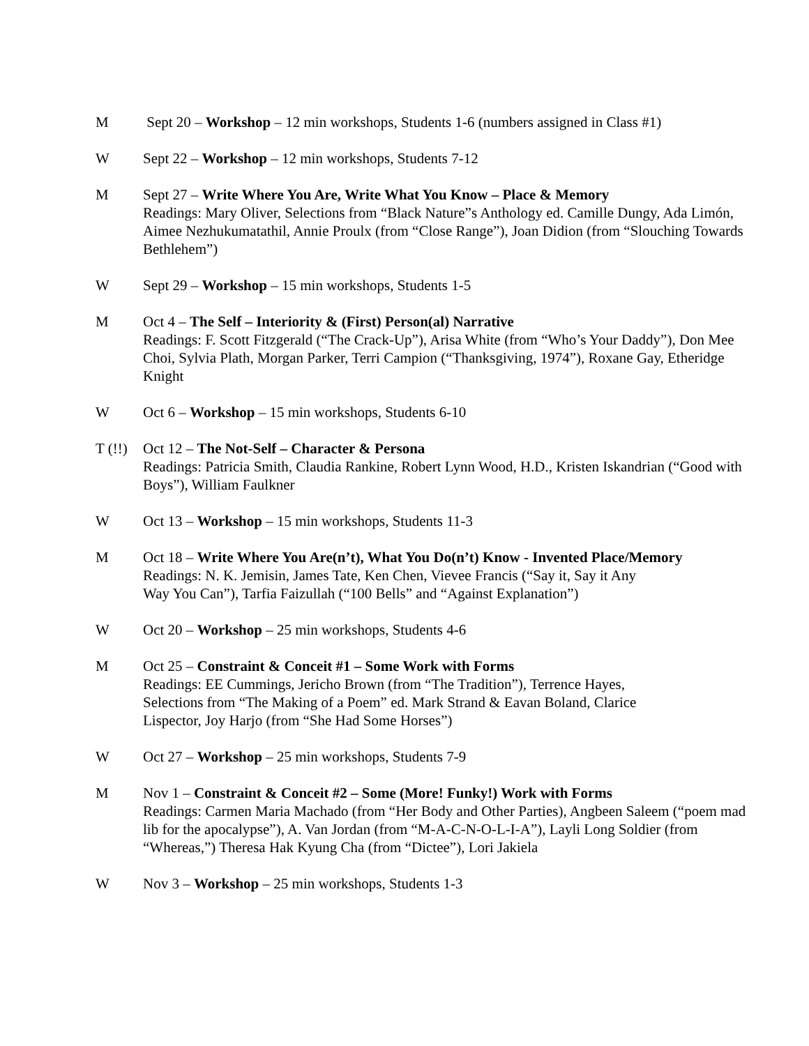M Sept 20 – Workshop – 12 min workshops, Students 1-6 (numbers assigned in Class #1)
W Sept 22 – Workshop – 12 min workshops, Students 7-12
M Sept 27 – Write Where You Are, Write What You Know – Place & Memory
Readings: Mary Oliver, Selections from “Black Nature”s Anthology ed. Camille Dungy, Ada Limón, Aimee Nezhukumatathil, Annie Proulx (from “Close Range”), Joan Didion (from “Slouching Towards Bethlehem”)
W Sept 29 – Workshop – 15 min workshops, Students 1-5
M Oct 4 – The Self – Interiority & (First) Person(al) Narrative
Readings: F. Scott Fitzgerald (“The Crack-Up”), Arisa White (from “Who’s Your Daddy”), Don Mee Choi, Sylvia Plath, Morgan Parker, Terri Campion (“Thanksgiving, 1974”), Roxane Gay, Etheridge Knight
W Oct 6 – Workshop – 15 min workshops, Students 6-10
T (!!)
Oct 12 – The Not-Self – Character & Persona
Readings: Patricia Smith, Claudia Rankine, Robert Lynn Wood, H.D., Kristen Iskandrian (“Good with Boys”), William Faulkner
W Oct 13 – Workshop – 15 min workshops, Students 11-3
M Oct 18 – Write Where You Are(n’t), What You Do(n’t) Know - Invented Place/Memory
Readings: N. K. Jemisin, James Tate, Ken Chen, Vievee Francis (“Say it, Say it Any
Way You Can”), Tarfia Faizullah (“100 Bells” and “Against Explanation”)
W Oct 20 – Workshop – 25 min workshops, Students 4-6
M Oct 25 – Constraint & Conceit #1 – Some Work with Forms
Readings: EE Cummings, Jericho Brown (from “The Tradition”), Terrence Hayes,
Selections from “The Making of a Poem” ed. Mark Strand & Eavan Boland, Clarice
Lispector, Joy Harjo (from “She Had Some Horses”)
W Oct 27 – Workshop – 25 min workshops, Students 7-9
M Nov 1 – Constraint & Conceit #2 – Some (More! Funky!) Work with Forms
Readings: Carmen Maria Machado (from “Her Body and Other Parties), Angbeen Saleem (“poem mad lib for the apocalypse”), A. Van Jordan (from “M-A-C-N-O-L-I-A”), Layli Long Soldier (from “Whereas,”) Theresa Hak Kyung Cha (from “Dictee”), Lori Jakiela
W Nov 3 – Workshop – 25 min workshops, Students 1-3